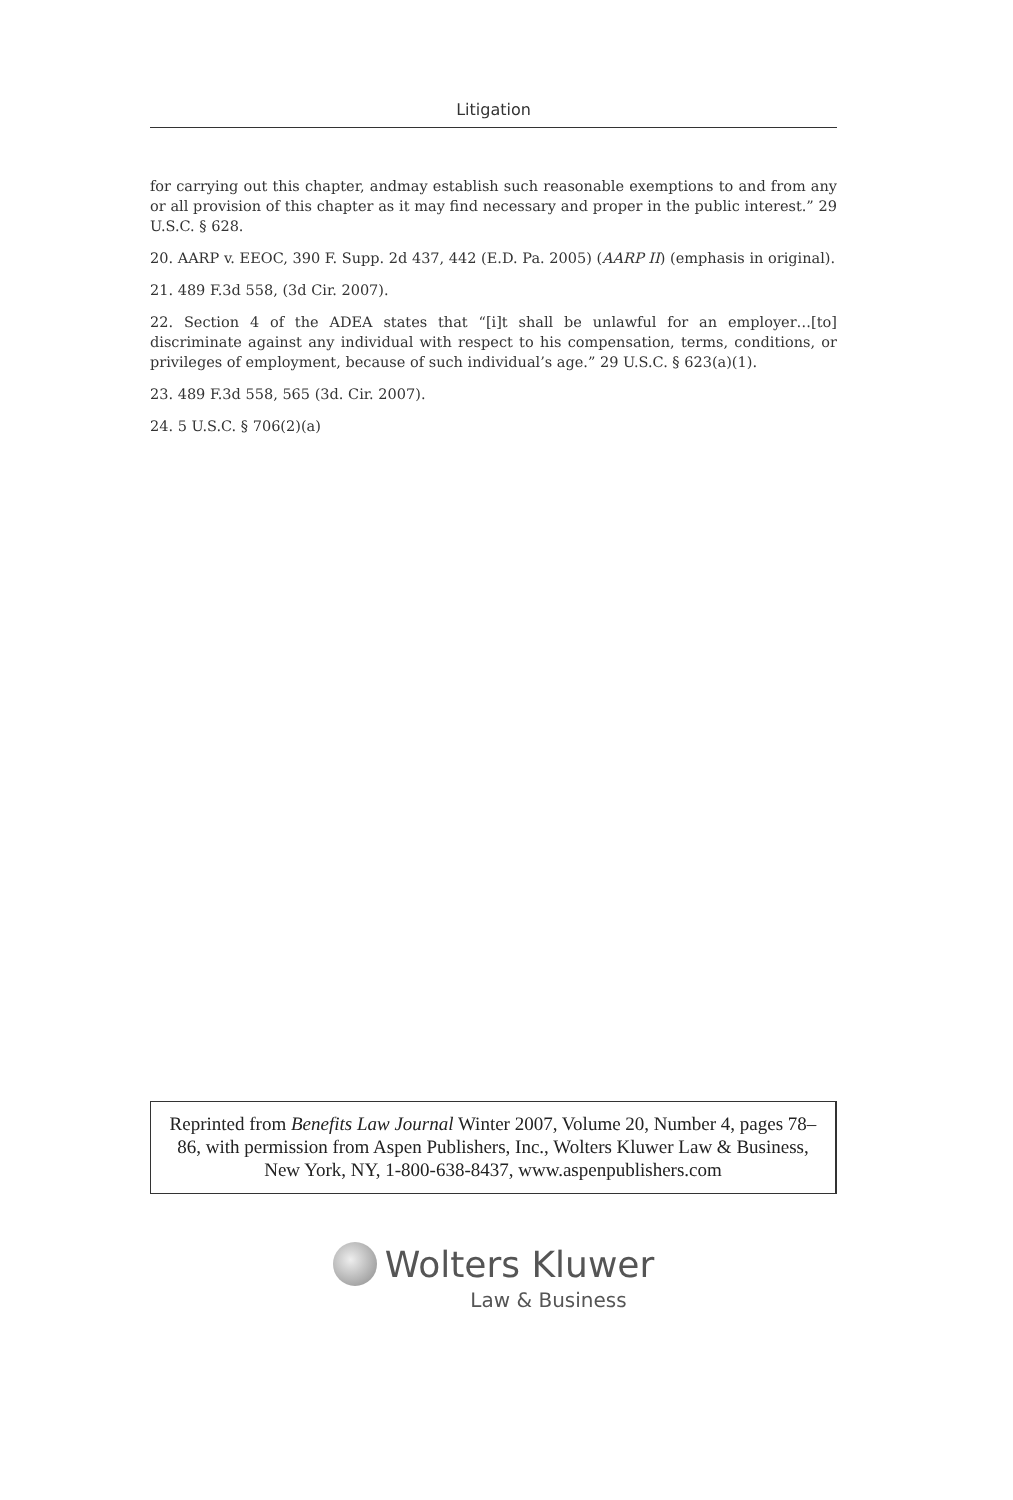Litigation
for carrying out this chapter, andmay establish such reasonable exemptions to and from any or all provision of this chapter as it may find necessary and proper in the public interest.” 29 U.S.C. § 628.
20. AARP v. EEOC, 390 F. Supp. 2d 437, 442 (E.D. Pa. 2005) (AARP II) (emphasis in original).
21. 489 F.3d 558, (3d Cir. 2007).
22. Section 4 of the ADEA states that “[i]t shall be unlawful for an employer…[to] discriminate against any individual with respect to his compensation, terms, conditions, or privileges of employment, because of such individual’s age.” 29 U.S.C. § 623(a)(1).
23. 489 F.3d 558, 565 (3d. Cir. 2007).
24. 5 U.S.C. § 706(2)(a)
Reprinted from Benefits Law Journal Winter 2007, Volume 20, Number 4, pages 78–86, with permission from Aspen Publishers, Inc., Wolters Kluwer Law & Business, New York, NY, 1-800-638-8437, www.aspenpublishers.com
Wolters Kluwer
Law & Business